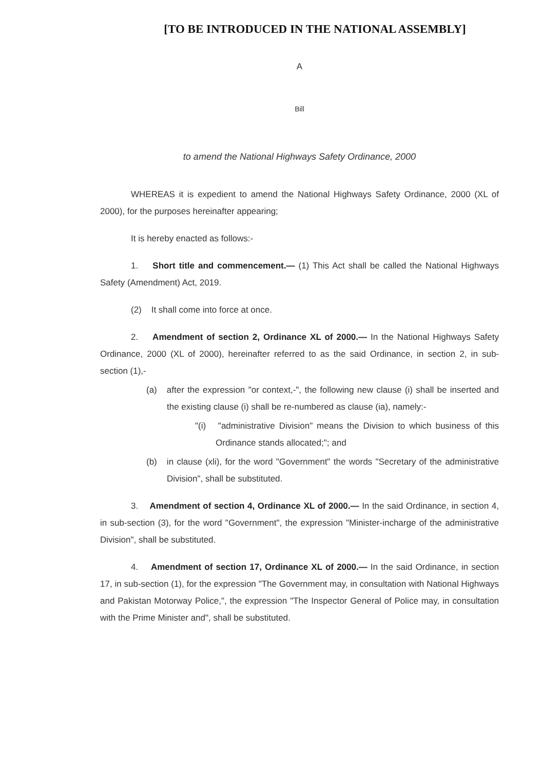[TO BE INTRODUCED IN THE NATIONAL ASSEMBLY]
A
Bill
to amend the National Highways Safety Ordinance, 2000
WHEREAS it is expedient to amend the National Highways Safety Ordinance, 2000 (XL of 2000), for the purposes hereinafter appearing;
It is hereby enacted as follows:-
1. Short title and commencement.— (1) This Act shall be called the National Highways Safety (Amendment) Act, 2019.
(2) It shall come into force at once.
2. Amendment of section 2, Ordinance XL of 2000.— In the National Highways Safety Ordinance, 2000 (XL of 2000), hereinafter referred to as the said Ordinance, in section 2, in sub-section (1),-
(a) after the expression "or context,-", the following new clause (i) shall be inserted and the existing clause (i) shall be re-numbered as clause (ia), namely:-
"(i) "administrative Division" means the Division to which business of this Ordinance stands allocated;"; and
(b) in clause (xli), for the word "Government" the words "Secretary of the administrative Division", shall be substituted.
3. Amendment of section 4, Ordinance XL of 2000.— In the said Ordinance, in section 4, in sub-section (3), for the word "Government", the expression "Minister-incharge of the administrative Division", shall be substituted.
4. Amendment of section 17, Ordinance XL of 2000.— In the said Ordinance, in section 17, in sub-section (1), for the expression "The Government may, in consultation with National Highways and Pakistan Motorway Police,", the expression "The Inspector General of Police may, in consultation with the Prime Minister and", shall be substituted.